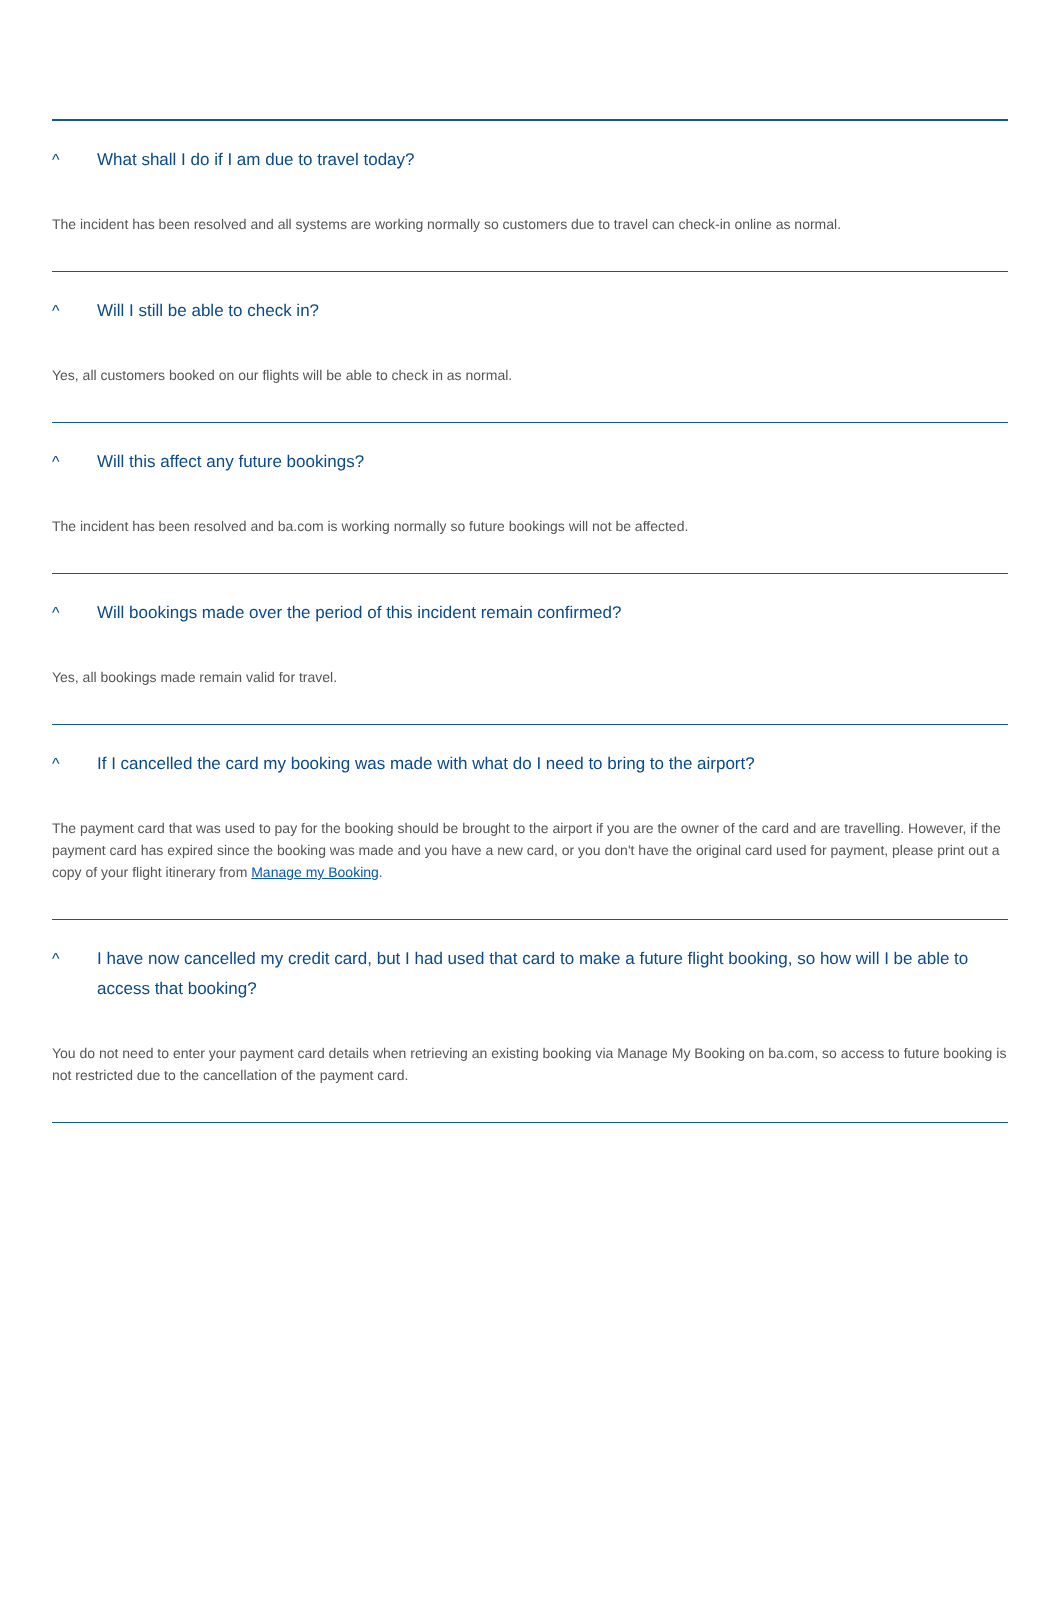^ What shall I do if I am due to travel today?
The incident has been resolved and all systems are working normally so customers due to travel can check-in online as normal.
^ Will I still be able to check in?
Yes, all customers booked on our flights will be able to check in as normal.
^ Will this affect any future bookings?
The incident has been resolved and ba.com is working normally so future bookings will not be affected.
^ Will bookings made over the period of this incident remain confirmed?
Yes, all bookings made remain valid for travel.
^ If I cancelled the card my booking was made with what do I need to bring to the airport?
The payment card that was used to pay for the booking should be brought to the airport if you are the owner of the card and are travelling. However, if the payment card has expired since the booking was made and you have a new card, or you don't have the original card used for payment, please print out a copy of your flight itinerary from Manage my Booking.
^ I have now cancelled my credit card, but I had used that card to make a future flight booking, so how will I be able to access that booking?
You do not need to enter your payment card details when retrieving an existing booking via Manage My Booking on ba.com, so access to future booking is not restricted due to the cancellation of the payment card.